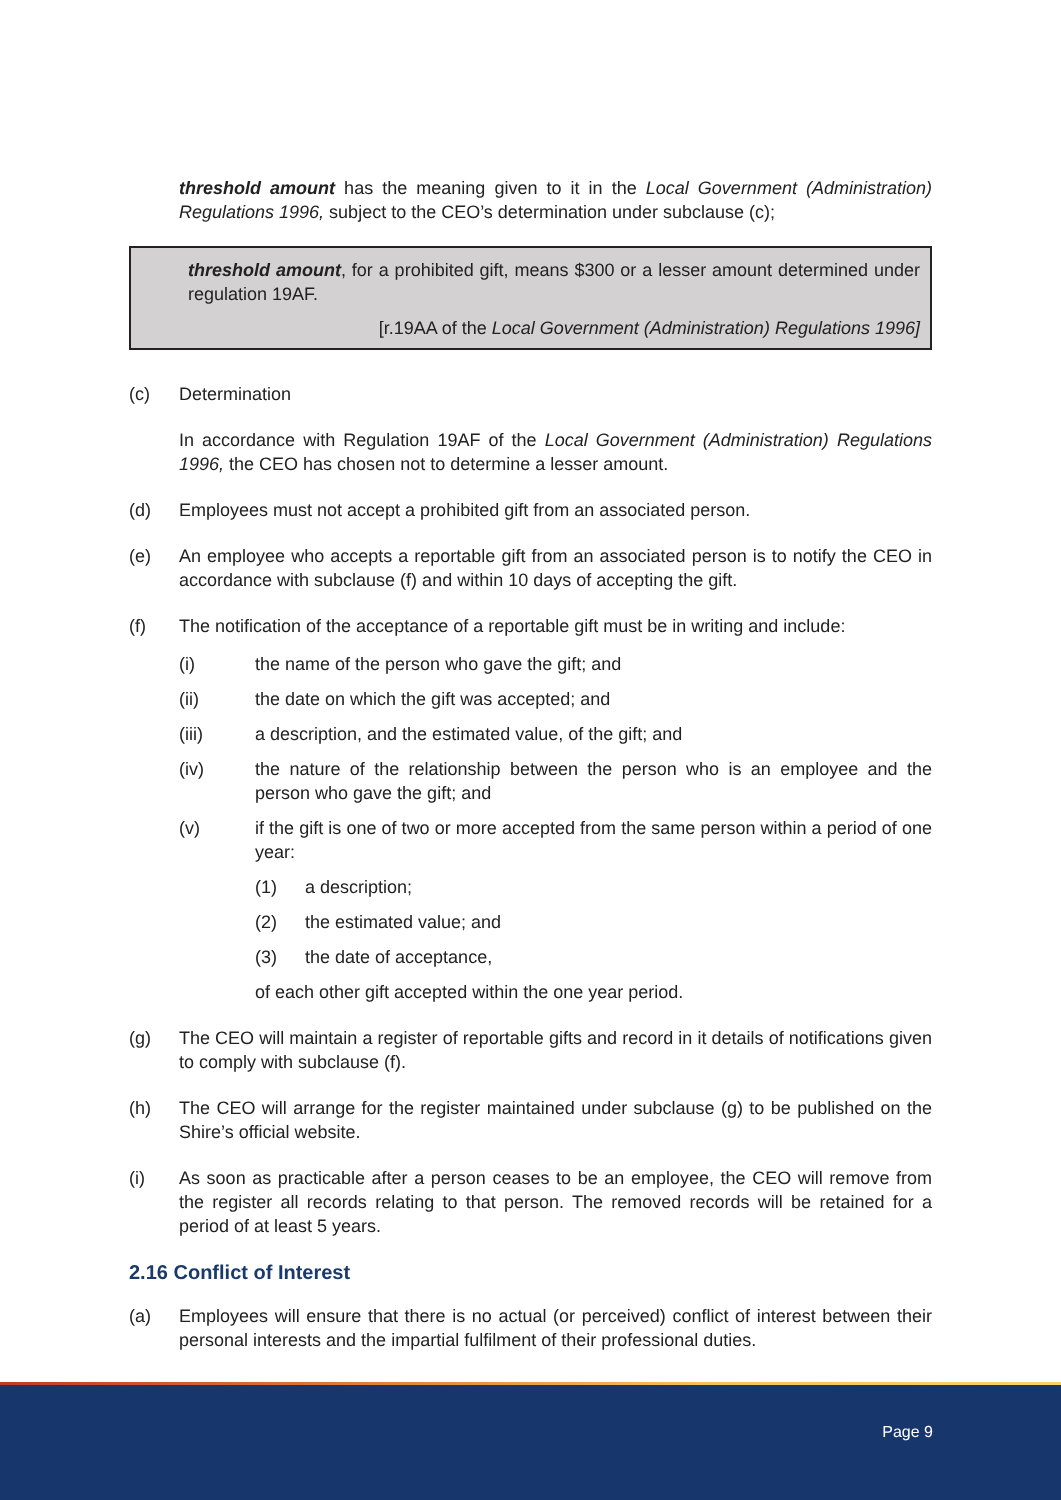threshold amount has the meaning given to it in the Local Government (Administration) Regulations 1996, subject to the CEO’s determination under subclause (c);
threshold amount, for a prohibited gift, means $300 or a lesser amount determined under regulation 19AF.
[r.19AA of the Local Government (Administration) Regulations 1996]
(c) Determination
In accordance with Regulation 19AF of the Local Government (Administration) Regulations 1996, the CEO has chosen not to determine a lesser amount.
(d) Employees must not accept a prohibited gift from an associated person.
(e) An employee who accepts a reportable gift from an associated person is to notify the CEO in accordance with subclause (f) and within 10 days of accepting the gift.
(f) The notification of the acceptance of a reportable gift must be in writing and include:
(i) the name of the person who gave the gift; and
(ii) the date on which the gift was accepted; and
(iii) a description, and the estimated value, of the gift; and
(iv) the nature of the relationship between the person who is an employee and the person who gave the gift; and
(v) if the gift is one of two or more accepted from the same person within a period of one year:
(1) a description;
(2) the estimated value; and
(3) the date of acceptance,
of each other gift accepted within the one year period.
(g) The CEO will maintain a register of reportable gifts and record in it details of notifications given to comply with subclause (f).
(h) The CEO will arrange for the register maintained under subclause (g) to be published on the Shire’s official website.
(i) As soon as practicable after a person ceases to be an employee, the CEO will remove from the register all records relating to that person. The removed records will be retained for a period of at least 5 years.
2.16 Conflict of Interest
(a) Employees will ensure that there is no actual (or perceived) conflict of interest between their personal interests and the impartial fulfilment of their professional duties.
Page 9